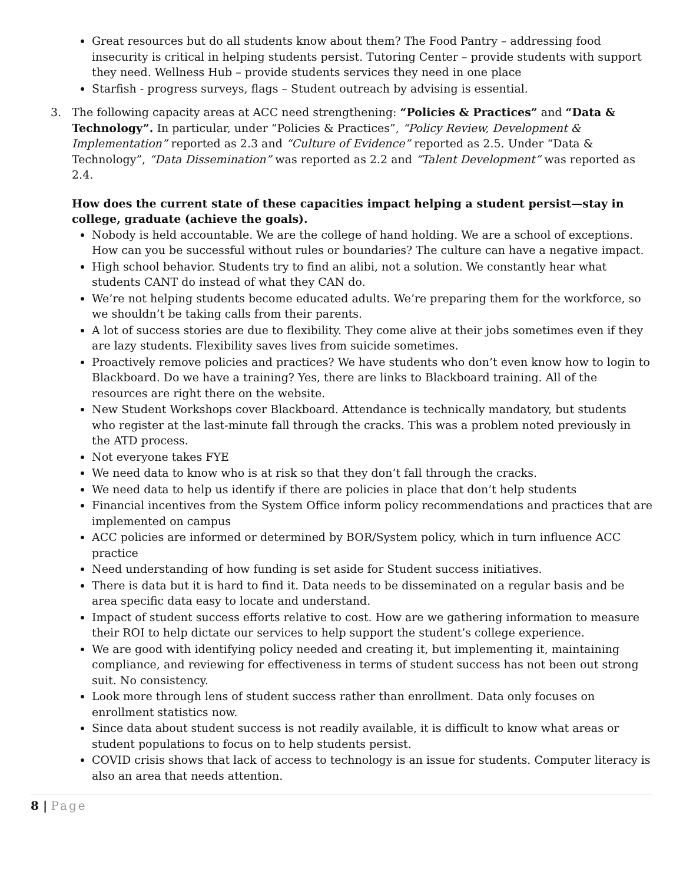Great resources but do all students know about them? The Food Pantry – addressing food insecurity is critical in helping students persist. Tutoring Center – provide students with support they need. Wellness Hub – provide students services they need in one place
Starfish - progress surveys, flags – Student outreach by advising is essential.
3. The following capacity areas at ACC need strengthening: “Policies & Practices” and “Data & Technology”. In particular, under “Policies & Practices”, “Policy Review, Development & Implementation” reported as 2.3 and “Culture of Evidence” reported as 2.5. Under “Data & Technology”, “Data Dissemination” was reported as 2.2 and “Talent Development” was reported as 2.4.
How does the current state of these capacities impact helping a student persist—stay in college, graduate (achieve the goals).
Nobody is held accountable. We are the college of hand holding. We are a school of exceptions. How can you be successful without rules or boundaries? The culture can have a negative impact.
High school behavior. Students try to find an alibi, not a solution. We constantly hear what students CANT do instead of what they CAN do.
We’re not helping students become educated adults. We’re preparing them for the workforce, so we shouldn’t be taking calls from their parents.
A lot of success stories are due to flexibility. They come alive at their jobs sometimes even if they are lazy students. Flexibility saves lives from suicide sometimes.
Proactively remove policies and practices? We have students who don’t even know how to login to Blackboard. Do we have a training? Yes, there are links to Blackboard training. All of the resources are right there on the website.
New Student Workshops cover Blackboard. Attendance is technically mandatory, but students who register at the last-minute fall through the cracks. This was a problem noted previously in the ATD process.
Not everyone takes FYE
We need data to know who is at risk so that they don’t fall through the cracks.
We need data to help us identify if there are policies in place that don’t help students
Financial incentives from the System Office inform policy recommendations and practices that are implemented on campus
ACC policies are informed or determined by BOR/System policy, which in turn influence ACC practice
Need understanding of how funding is set aside for Student success initiatives.
There is data but it is hard to find it. Data needs to be disseminated on a regular basis and be area specific data easy to locate and understand.
Impact of student success efforts relative to cost. How are we gathering information to measure their ROI to help dictate our services to help support the student’s college experience.
We are good with identifying policy needed and creating it, but implementing it, maintaining compliance, and reviewing for effectiveness in terms of student success has not been out strong suit. No consistency.
Look more through lens of student success rather than enrollment. Data only focuses on enrollment statistics now.
Since data about student success is not readily available, it is difficult to know what areas or student populations to focus on to help students persist.
COVID crisis shows that lack of access to technology is an issue for students. Computer literacy is also an area that needs attention.
8 | Page